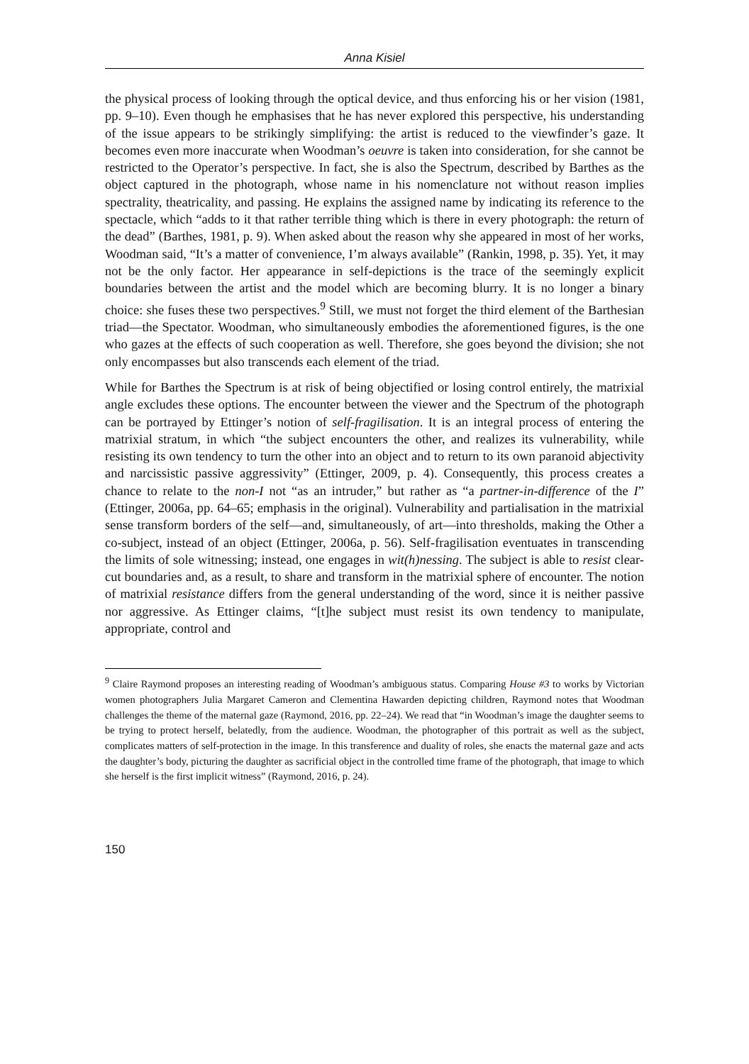Anna Kisiel
the physical process of looking through the optical device, and thus enforcing his or her vision (1981, pp. 9–10). Even though he emphasises that he has never explored this perspective, his understanding of the issue appears to be strikingly simplifying: the artist is reduced to the viewfinder’s gaze. It becomes even more inaccurate when Woodman’s oeuvre is taken into consideration, for she cannot be restricted to the Operator’s perspective. In fact, she is also the Spectrum, described by Barthes as the object captured in the photograph, whose name in his nomenclature not without reason implies spectrality, theatricality, and passing. He explains the assigned name by indicating its reference to the spectacle, which “adds to it that rather terrible thing which is there in every photograph: the return of the dead” (Barthes, 1981, p. 9). When asked about the reason why she appeared in most of her works, Woodman said, “It’s a matter of convenience, I’m always available” (Rankin, 1998, p. 35). Yet, it may not be the only factor. Her appearance in self-depictions is the trace of the seemingly explicit boundaries between the artist and the model which are becoming blurry. It is no longer a binary choice: she fuses these two perspectives.<sup>9</sup> Still, we must not forget the third element of the Barthesian triad—the Spectator. Woodman, who simultaneously embodies the aforementioned figures, is the one who gazes at the effects of such cooperation as well. Therefore, she goes beyond the division; she not only encompasses but also transcends each element of the triad.
While for Barthes the Spectrum is at risk of being objectified or losing control entirely, the matrixial angle excludes these options. The encounter between the viewer and the Spectrum of the photograph can be portrayed by Ettinger’s notion of self-fragilisation. It is an integral process of entering the matrixial stratum, in which “the subject encounters the other, and realizes its vulnerability, while resisting its own tendency to turn the other into an object and to return to its own paranoid abjectivity and narcissistic passive aggressivity” (Ettinger, 2009, p. 4). Consequently, this process creates a chance to relate to the non-I not “as an intruder,” but rather as “a partner-in-difference of the I” (Ettinger, 2006a, pp. 64–65; emphasis in the original). Vulnerability and partialisation in the matrixial sense transform borders of the self—and, simultaneously, of art—into thresholds, making the Other a co-subject, instead of an object (Ettinger, 2006a, p. 56). Self-fragilisation eventuates in transcending the limits of sole witnessing; instead, one engages in wit(h)nessing. The subject is able to resist clear-cut boundaries and, as a result, to share and transform in the matrixial sphere of encounter. The notion of matrixial resistance differs from the general understanding of the word, since it is neither passive nor aggressive. As Ettinger claims, “[t]he subject must resist its own tendency to manipulate, appropriate, control and
<sup>9</sup> Claire Raymond proposes an interesting reading of Woodman’s ambiguous status. Comparing House #3 to works by Victorian women photographers Julia Margaret Cameron and Clementina Hawarden depicting children, Raymond notes that Woodman challenges the theme of the maternal gaze (Raymond, 2016, pp. 22–24). We read that “in Woodman’s image the daughter seems to be trying to protect herself, belatedly, from the audience. Woodman, the photographer of this portrait as well as the subject, complicates matters of self-protection in the image. In this transference and duality of roles, she enacts the maternal gaze and acts the daughter’s body, picturing the daughter as sacrificial object in the controlled time frame of the photograph, that image to which she herself is the first implicit witness” (Raymond, 2016, p. 24).
150